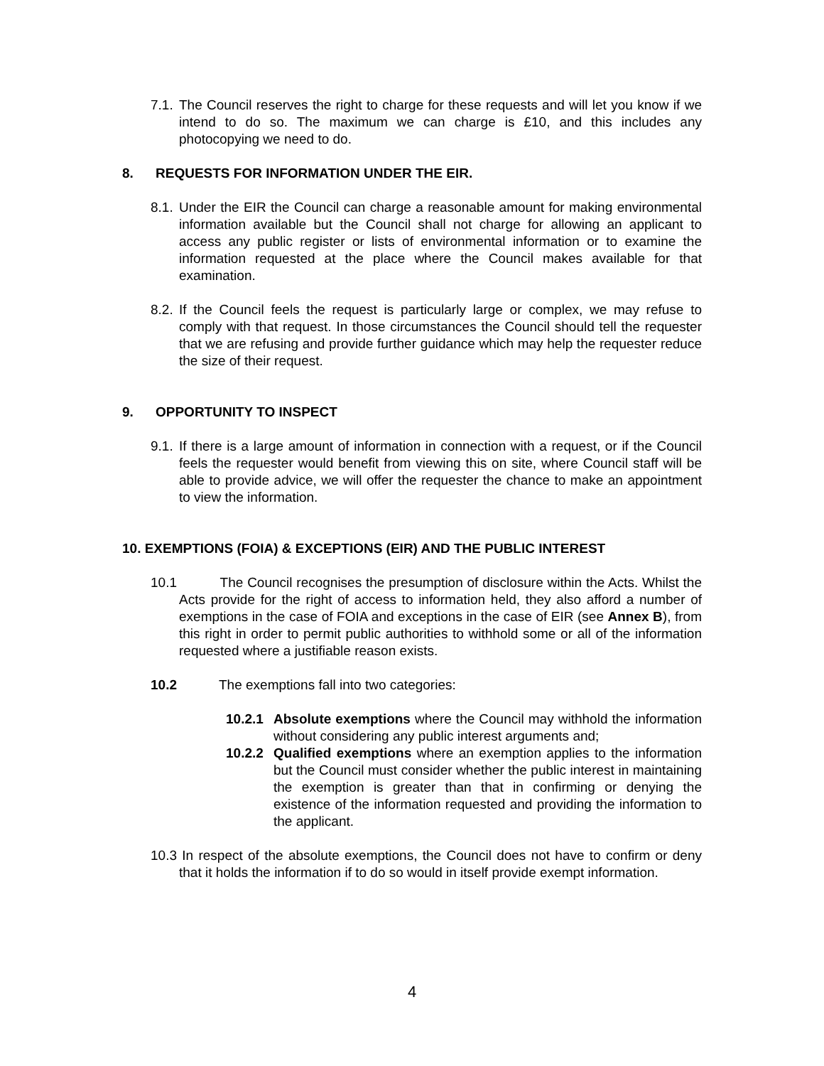7.1. The Council reserves the right to charge for these requests and will let you know if we intend to do so. The maximum we can charge is £10, and this includes any photocopying we need to do.
8. REQUESTS FOR INFORMATION UNDER THE EIR.
8.1. Under the EIR the Council can charge a reasonable amount for making environmental information available but the Council shall not charge for allowing an applicant to access any public register or lists of environmental information or to examine the information requested at the place where the Council makes available for that examination.
8.2. If the Council feels the request is particularly large or complex, we may refuse to comply with that request. In those circumstances the Council should tell the requester that we are refusing and provide further guidance which may help the requester reduce the size of their request.
9. OPPORTUNITY TO INSPECT
9.1. If there is a large amount of information in connection with a request, or if the Council feels the requester would benefit from viewing this on site, where Council staff will be able to provide advice, we will offer the requester the chance to make an appointment to view the information.
10. EXEMPTIONS (FOIA) & EXCEPTIONS (EIR) AND THE PUBLIC INTEREST
10.1 The Council recognises the presumption of disclosure within the Acts. Whilst the Acts provide for the right of access to information held, they also afford a number of exemptions in the case of FOIA and exceptions in the case of EIR (see Annex B), from this right in order to permit public authorities to withhold some or all of the information requested where a justifiable reason exists.
10.2 The exemptions fall into two categories:
10.2.1 Absolute exemptions where the Council may withhold the information without considering any public interest arguments and;
10.2.2 Qualified exemptions where an exemption applies to the information but the Council must consider whether the public interest in maintaining the exemption is greater than that in confirming or denying the existence of the information requested and providing the information to the applicant.
10.3 In respect of the absolute exemptions, the Council does not have to confirm or deny that it holds the information if to do so would in itself provide exempt information.
4